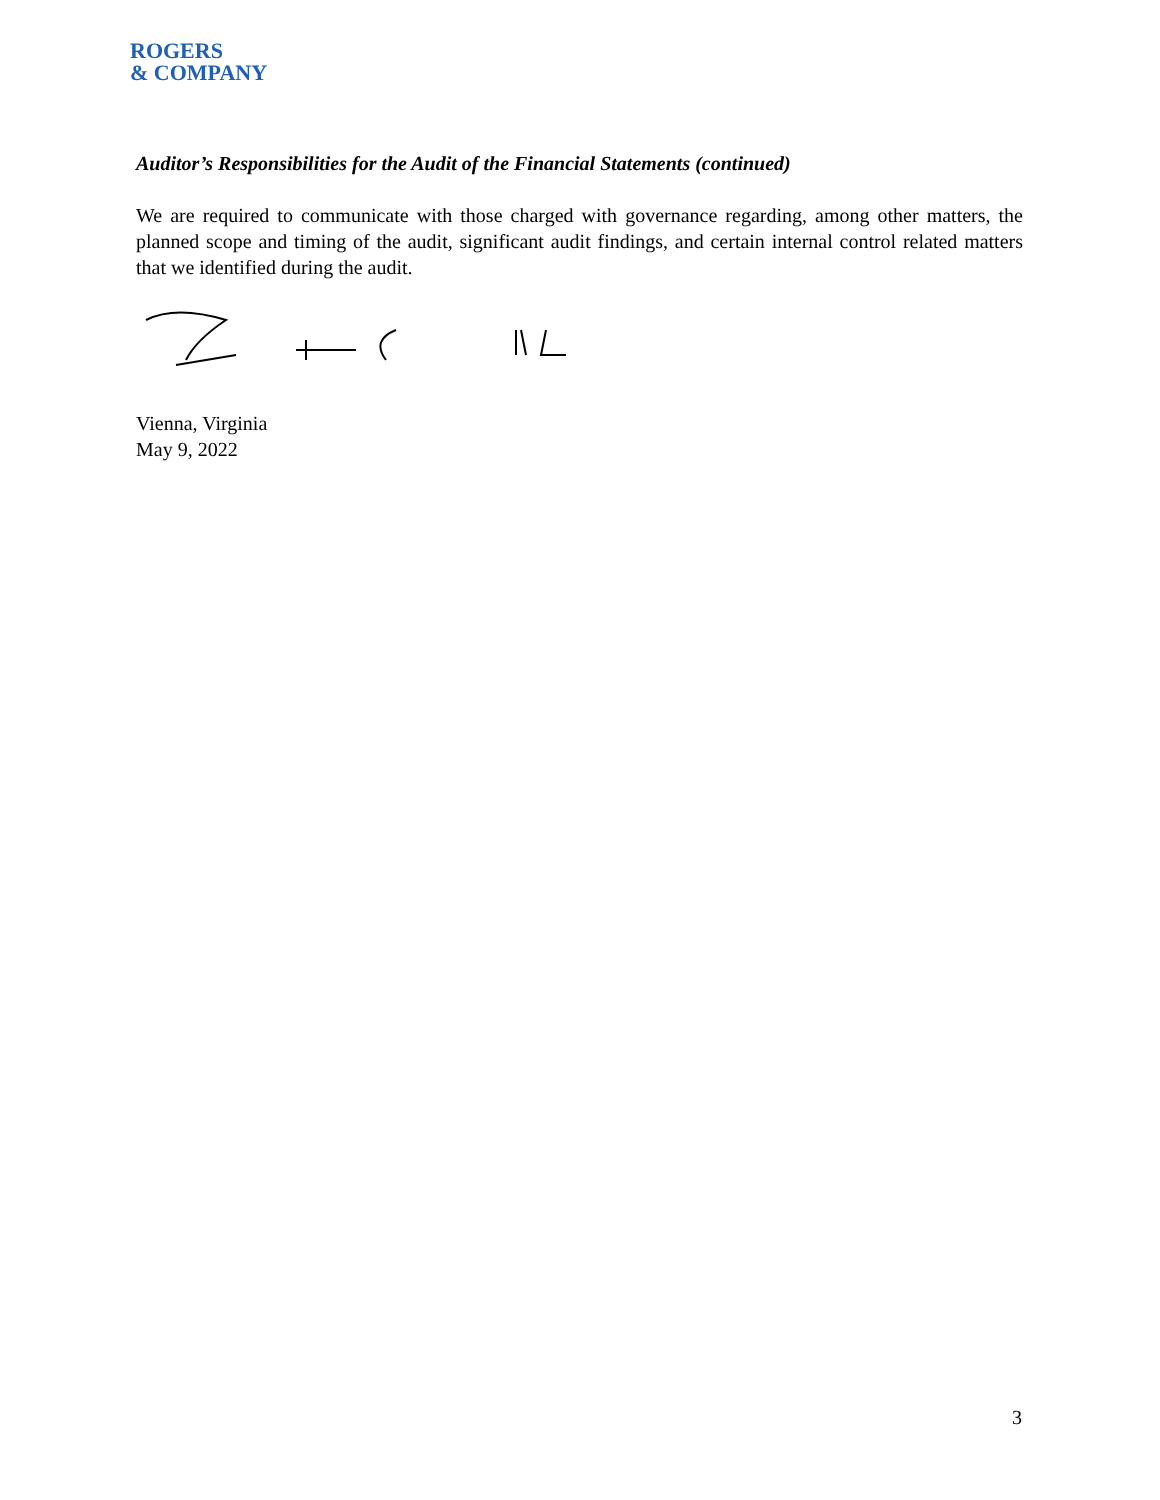ROGERS
& COMPANY
Auditor’s Responsibilities for the Audit of the Financial Statements (continued)
We are required to communicate with those charged with governance regarding, among other matters, the planned scope and timing of the audit, significant audit findings, and certain internal control related matters that we identified during the audit.
Vienna, Virginia
May 9, 2022
3